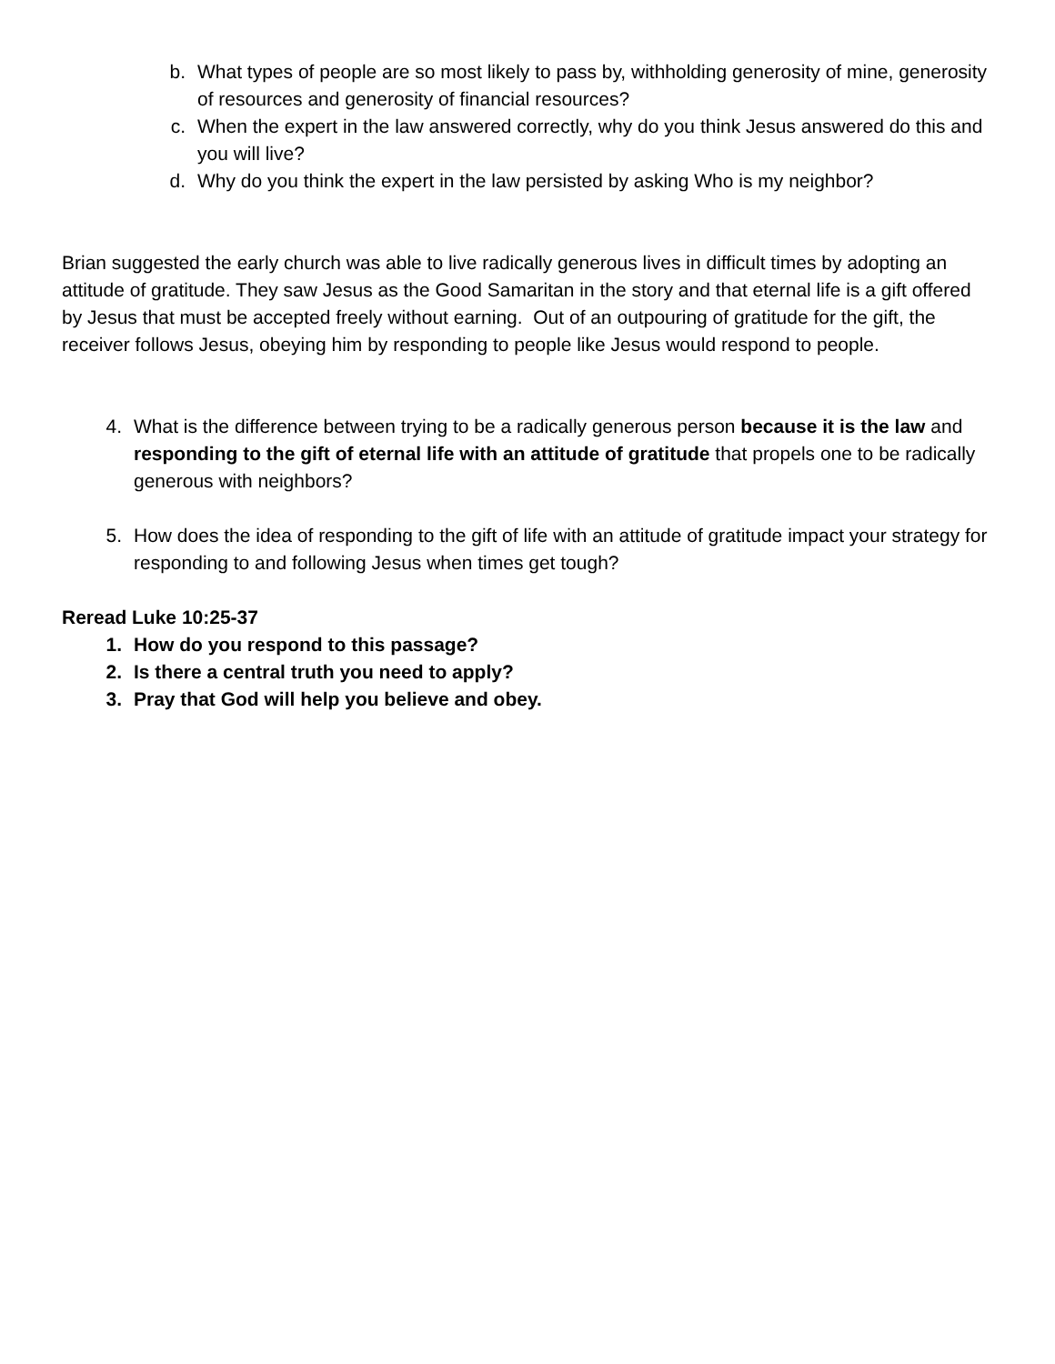b. What types of people are so most likely to pass by, withholding generosity of mine, generosity of resources and generosity of financial resources?
c. When the expert in the law answered correctly, why do you think Jesus answered do this and you will live?
d. Why do you think the expert in the law persisted by asking Who is my neighbor?
Brian suggested the early church was able to live radically generous lives in difficult times by adopting an attitude of gratitude. They saw Jesus as the Good Samaritan in the story and that eternal life is a gift offered by Jesus that must be accepted freely without earning. Out of an outpouring of gratitude for the gift, the receiver follows Jesus, obeying him by responding to people like Jesus would respond to people.
4. What is the difference between trying to be a radically generous person because it is the law and responding to the gift of eternal life with an attitude of gratitude that propels one to be radically generous with neighbors?
5. How does the idea of responding to the gift of life with an attitude of gratitude impact your strategy for responding to and following Jesus when times get tough?
Reread Luke 10:25-37
1. How do you respond to this passage?
2. Is there a central truth you need to apply?
3. Pray that God will help you believe and obey.